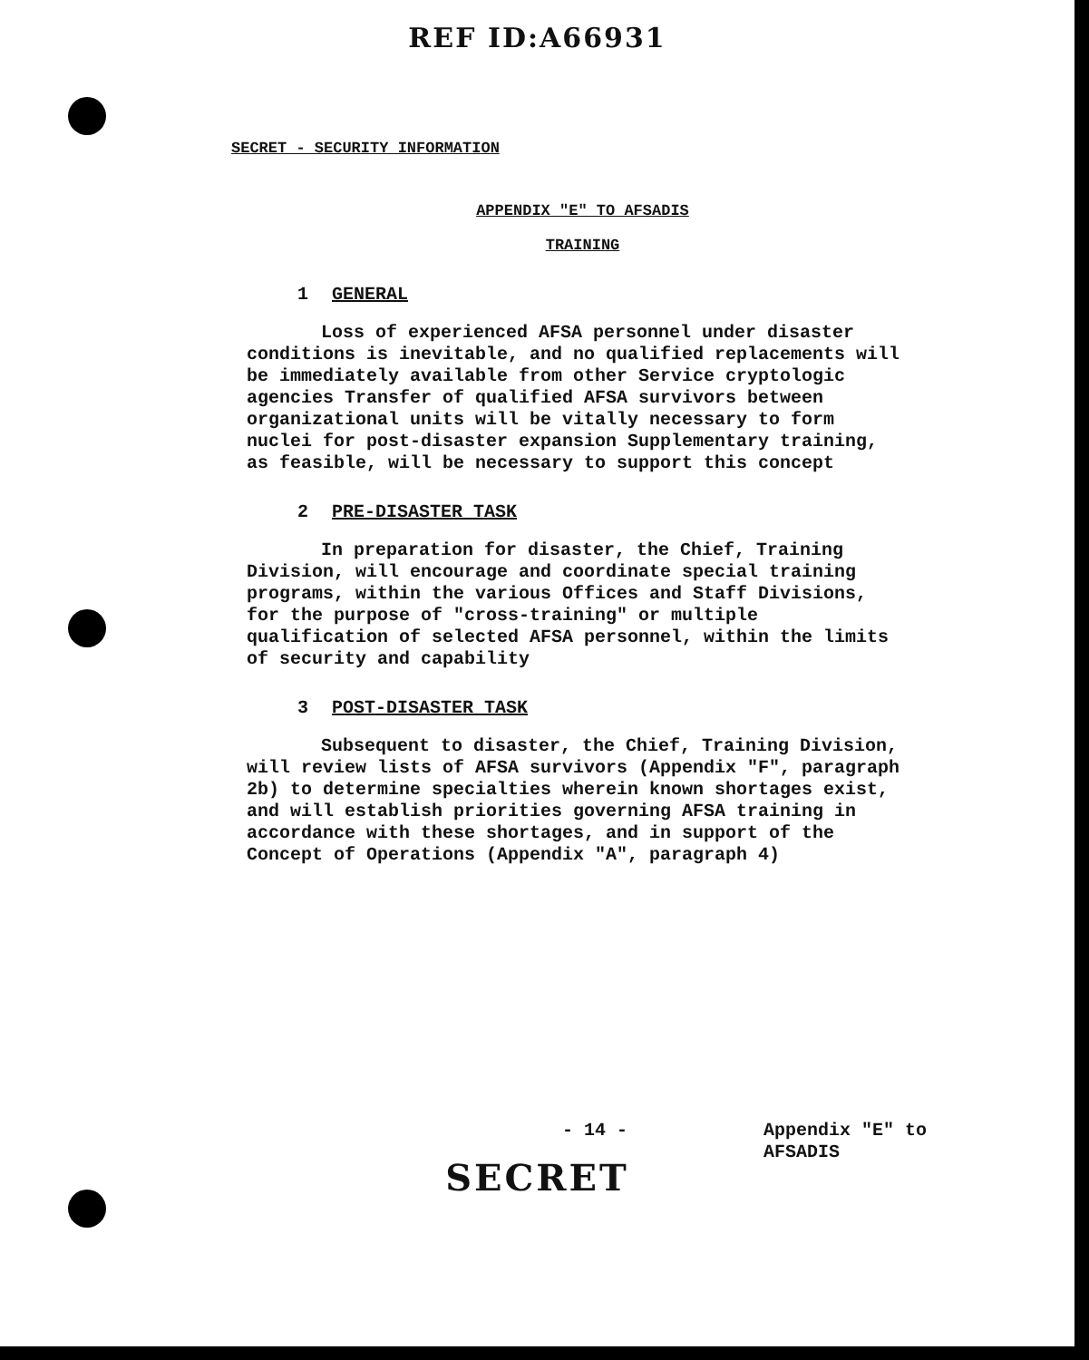REF ID:A66931
SECRET - SECURITY INFORMATION
APPENDIX "E" TO AFSADIS
TRAINING
1 GENERAL
Loss of experienced AFSA personnel under disaster conditions is inevitable, and no qualified replacements will be immediately available from other Service cryptologic agencies Transfer of qualified AFSA survivors between organizational units will be vitally necessary to form nuclei for post-disaster expansion Supplementary training, as feasible, will be necessary to support this concept
2 PRE-DISASTER TASK
In preparation for disaster, the Chief, Training Division, will encourage and coordinate special training programs, within the various Offices and Staff Divisions, for the purpose of "cross-training" or multiple qualification of selected AFSA personnel, within the limits of security and capability
3 POST-DISASTER TASK
Subsequent to disaster, the Chief, Training Division, will review lists of AFSA survivors (Appendix "F", paragraph 2b) to determine specialties wherein known shortages exist, and will establish priorities governing AFSA training in accordance with these shortages, and in support of the Concept of Operations (Appendix "A", paragraph 4)
- 14 - Appendix "E" to
AFSADIS
SECRET